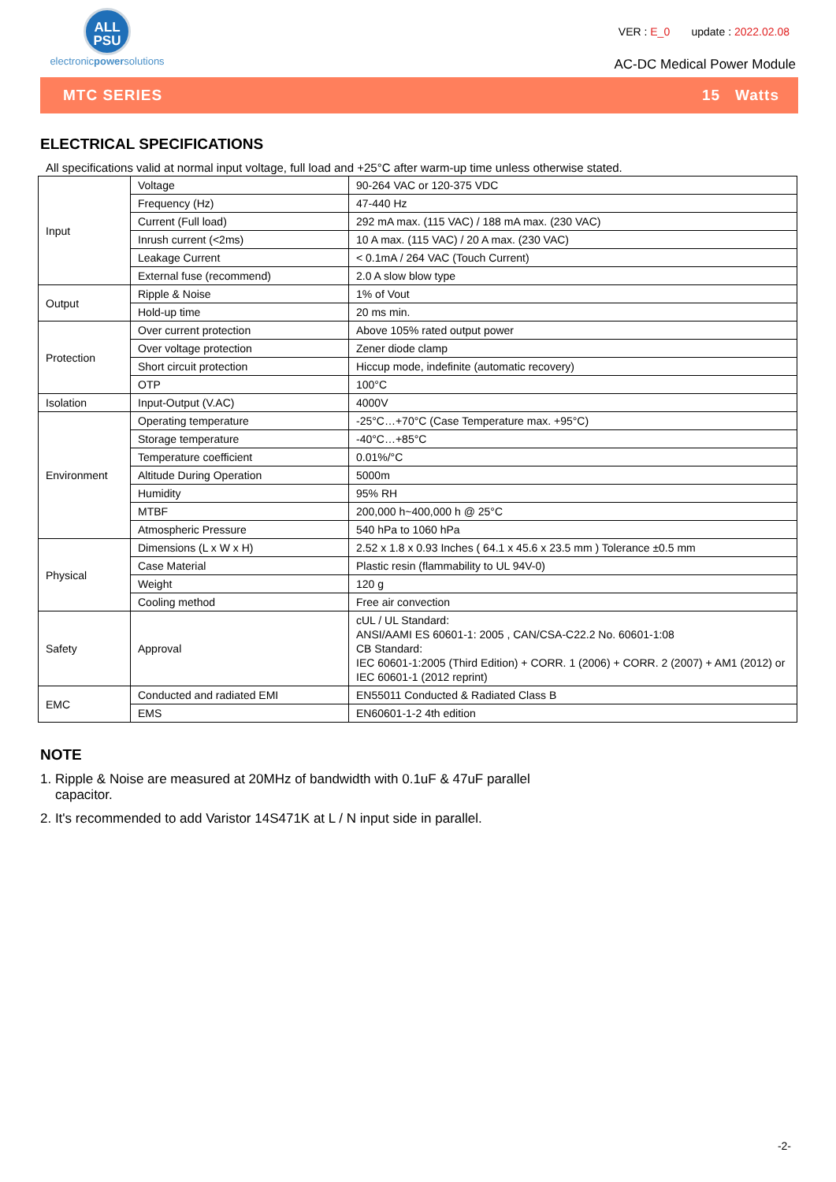ALL
PSU
electronicpowersolutions
VER : E_0 update : 2022.02.08
AC-DC Medical Power Module
MTC SERIES 15 Watts
ELECTRICAL SPECIFICATIONS
All specifications valid at normal input voltage, full load and +25°C after warm-up time unless otherwise stated.
| Input | Voltage | 90-264 VAC or 120-375 VDC |
| | Frequency (Hz) | 47-440 Hz |
| | Current (Full load) | 292 mA max. (115 VAC) / 188 mA max. (230 VAC) |
| | Inrush current (<2ms) | 10 A max. (115 VAC) / 20 A max. (230 VAC) |
| | Leakage Current | < 0.1mA / 264 VAC (Touch Current) |
| | External fuse (recommend) | 2.0 A slow blow type |
| Output | Ripple & Noise | 1% of Vout |
| | Hold-up time | 20 ms min. |
| Protection | Over current protection | Above 105% rated output power |
| | Over voltage protection | Zener diode clamp |
| | Short circuit protection | Hiccup mode, indefinite (automatic recovery) |
| | OTP | 100°C |
| Isolation | Input-Output (V.AC) | 4000V |
| Environment | Operating temperature | -25°C…+70°C (Case Temperature max. +95°C) |
| | Storage temperature | -40°C…+85°C |
| | Temperature coefficient | 0.01%/°C |
| | Altitude During Operation | 5000m |
| | Humidity | 95% RH |
| | MTBF | 200,000 h~400,000 h @ 25°C |
| | Atmospheric Pressure | 540 hPa to 1060 hPa |
| Physical | Dimensions (L x W x H) | 2.52 x 1.8 x 0.93 Inches ( 64.1 x 45.6 x 23.5 mm ) Tolerance ±0.5 mm |
| | Case Material | Plastic resin (flammability to UL 94V-0) |
| | Weight | 120 g |
| | Cooling method | Free air convection |
| Safety | Approval | cUL / UL Standard: ANSI/AAMI ES 60601-1: 2005 , CAN/CSA-C22.2 No. 60601-1:08 CB Standard: IEC 60601-1:2005 (Third Edition) + CORR. 1 (2006) + CORR. 2 (2007) + AM1 (2012) or IEC 60601-1 (2012 reprint) |
| EMC | Conducted and radiated EMI | EN55011 Conducted & Radiated Class B |
| | EMS | EN60601-1-2 4th edition |
NOTE
1. Ripple & Noise are measured at 20MHz of bandwidth with 0.1uF & 47uF parallel capacitor.
2. It's recommended to add Varistor 14S471K at L / N input side in parallel.
-2-